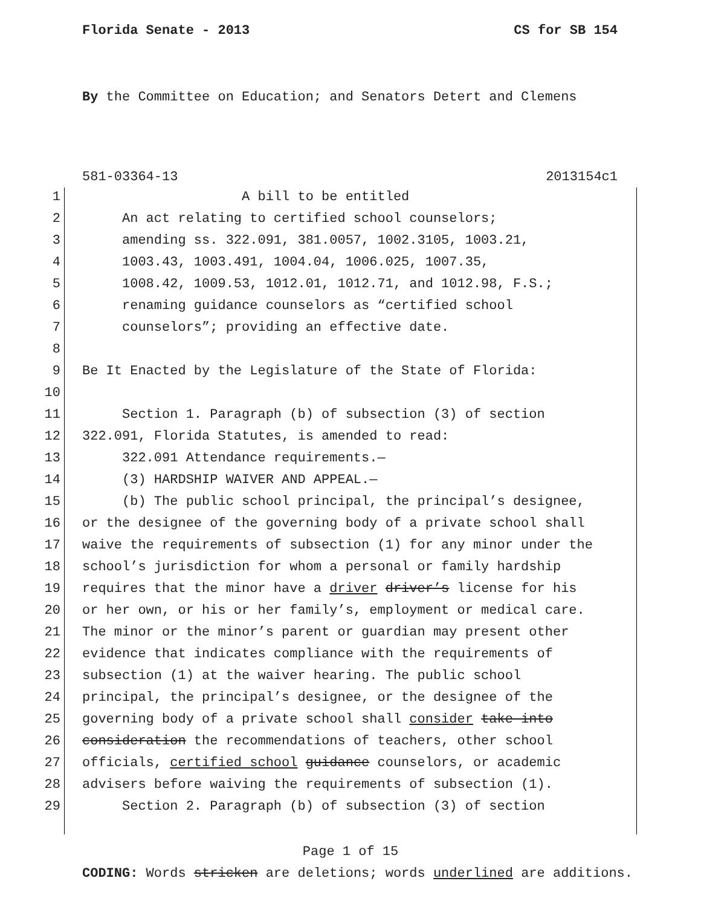Florida Senate - 2013 CS for SB 154
By the Committee on Education; and Senators Detert and Clemens
581-03364-13 2013154c1
1 A bill to be entitled
2 An act relating to certified school counselors;
3 amending ss. 322.091, 381.0057, 1002.3105, 1003.21,
4 1003.43, 1003.491, 1004.04, 1006.025, 1007.35,
5 1008.42, 1009.53, 1012.01, 1012.71, and 1012.98, F.S.;
6 renaming guidance counselors as “certified school
7 counselors”; providing an effective date.
8
9 Be It Enacted by the Legislature of the State of Florida:
10
11 Section 1. Paragraph (b) of subsection (3) of section
12 322.091, Florida Statutes, is amended to read:
13 322.091 Attendance requirements.—
14 (3) HARDSHIP WAIVER AND APPEAL.—
15 (b) The public school principal, the principal’s designee,
16 or the designee of the governing body of a private school shall
17 waive the requirements of subsection (1) for any minor under the
18 school’s jurisdiction for whom a personal or family hardship
19 requires that the minor have a driver driver’s license for his
20 or her own, or his or her family’s, employment or medical care.
21 The minor or the minor’s parent or guardian may present other
22 evidence that indicates compliance with the requirements of
23 subsection (1) at the waiver hearing. The public school
24 principal, the principal’s designee, or the designee of the
25 governing body of a private school shall consider take into
26 consideration the recommendations of teachers, other school
27 officials, certified school guidance counselors, or academic
28 advisers before waiving the requirements of subsection (1).
29 Section 2. Paragraph (b) of subsection (3) of section
Page 1 of 15
CODING: Words stricken are deletions; words underlined are additions.